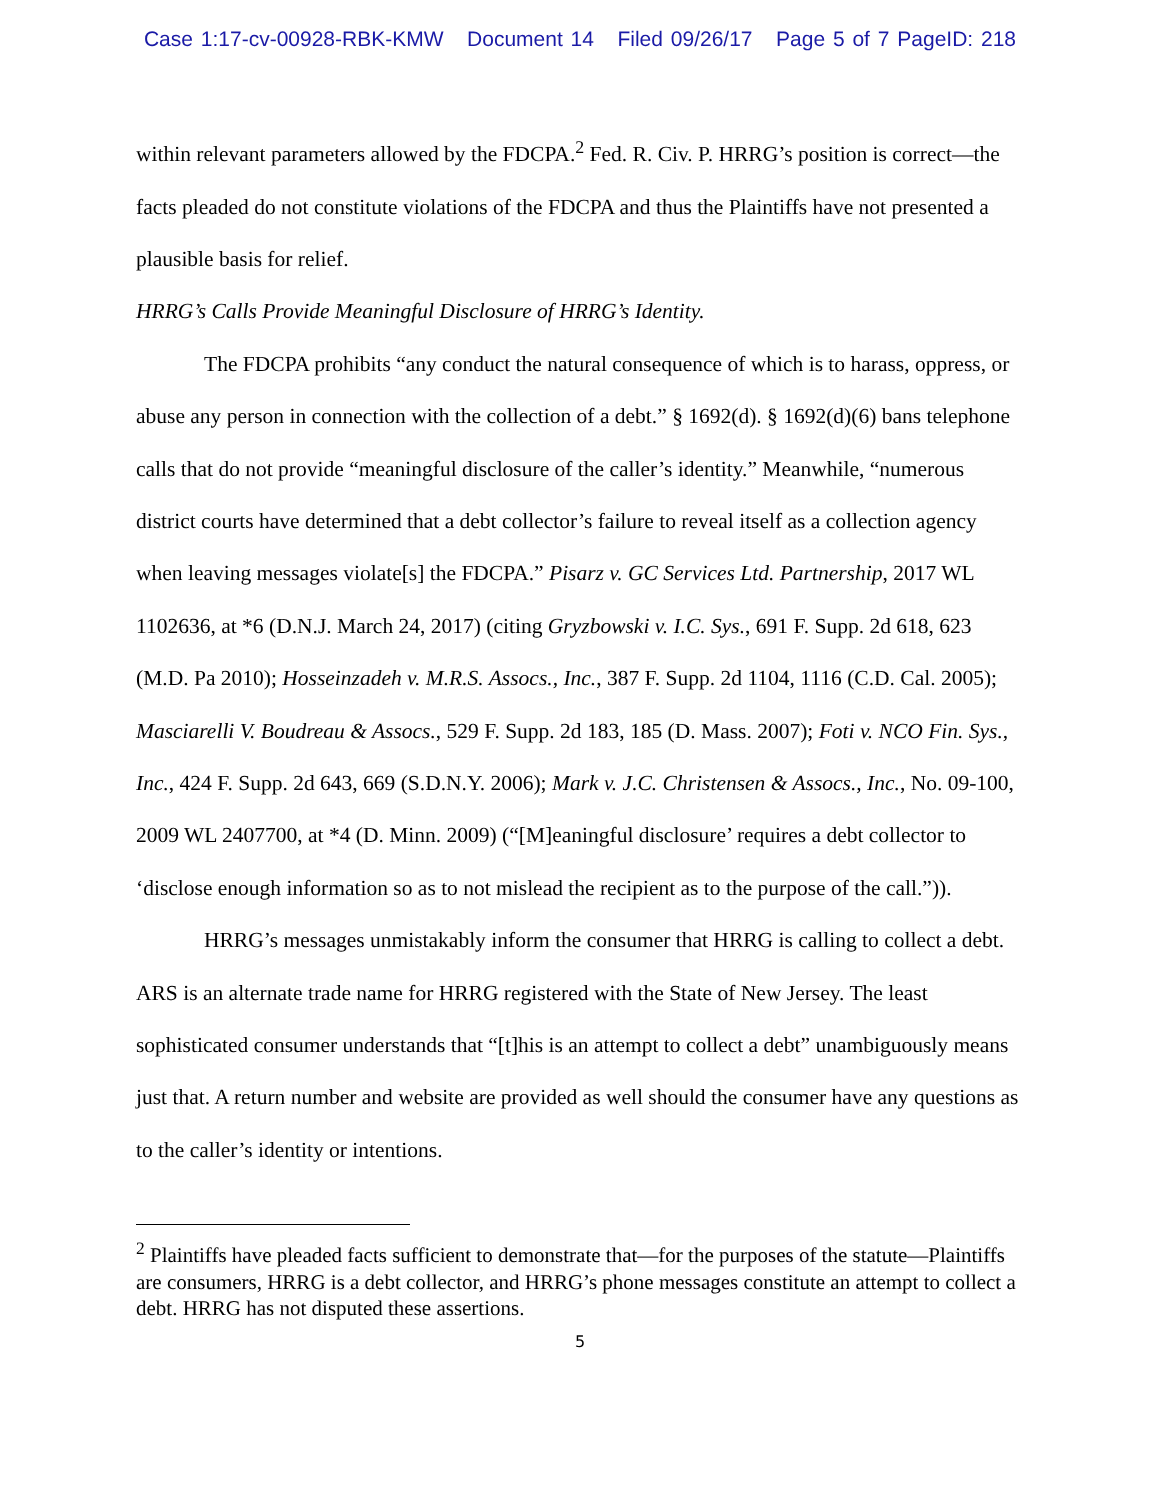Case 1:17-cv-00928-RBK-KMW Document 14 Filed 09/26/17 Page 5 of 7 PageID: 218
within relevant parameters allowed by the FDCPA.<sup>2</sup> Fed. R. Civ. P. HRRG’s position is correct—the facts pleaded do not constitute violations of the FDCPA and thus the Plaintiffs have not presented a plausible basis for relief.
HRRG’s Calls Provide Meaningful Disclosure of HRRG’s Identity.
The FDCPA prohibits “any conduct the natural consequence of which is to harass, oppress, or abuse any person in connection with the collection of a debt.” § 1692(d). § 1692(d)(6) bans telephone calls that do not provide “meaningful disclosure of the caller’s identity.” Meanwhile, “numerous district courts have determined that a debt collector’s failure to reveal itself as a collection agency when leaving messages violate[s] the FDCPA.” Pisarz v. GC Services Ltd. Partnership, 2017 WL 1102636, at *6 (D.N.J. March 24, 2017) (citing Gryzbowski v. I.C. Sys., 691 F. Supp. 2d 618, 623 (M.D. Pa 2010); Hosseinzadeh v. M.R.S. Assocs., Inc., 387 F. Supp. 2d 1104, 1116 (C.D. Cal. 2005); Masciarelli V. Boudreau & Assocs., 529 F. Supp. 2d 183, 185 (D. Mass. 2007); Foti v. NCO Fin. Sys., Inc., 424 F. Supp. 2d 643, 669 (S.D.N.Y. 2006); Mark v. J.C. Christensen & Assocs., Inc., No. 09-100, 2009 WL 2407700, at *4 (D. Minn. 2009) (“[M]eaningful disclosure’ requires a debt collector to ‘disclose enough information so as to not mislead the recipient as to the purpose of the call.”)).
HRRG’s messages unmistakably inform the consumer that HRRG is calling to collect a debt. ARS is an alternate trade name for HRRG registered with the State of New Jersey. The least sophisticated consumer understands that “[t]his is an attempt to collect a debt” unambiguously means just that. A return number and website are provided as well should the consumer have any questions as to the caller’s identity or intentions.
<sup>2</sup> Plaintiffs have pleaded facts sufficient to demonstrate that—for the purposes of the statute—Plaintiffs are consumers, HRRG is a debt collector, and HRRG’s phone messages constitute an attempt to collect a debt. HRRG has not disputed these assertions.
5